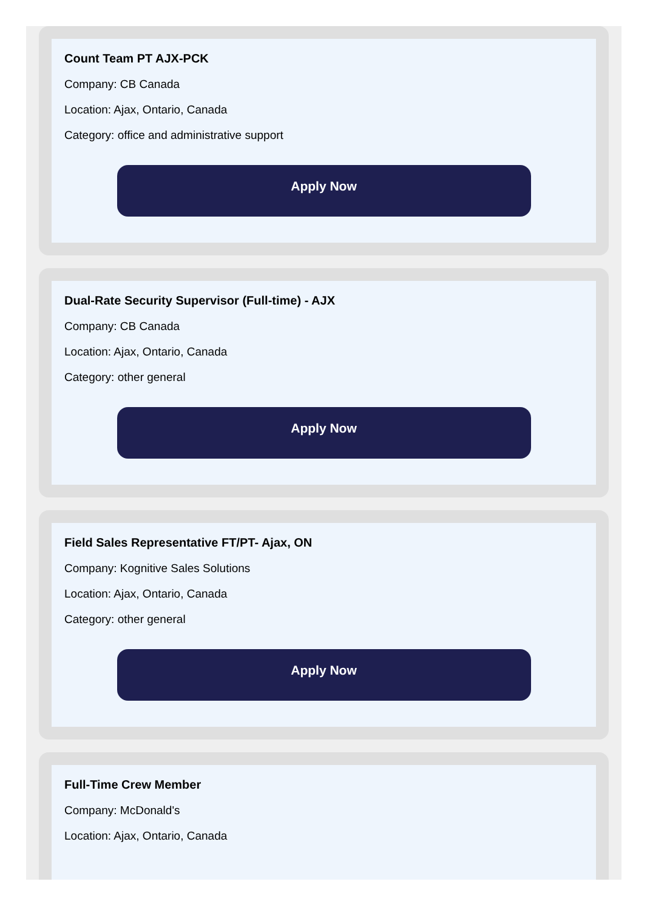Count Team PT AJX-PCK
Company: CB Canada
Location: Ajax, Ontario, Canada
Category: office and administrative support
Apply Now
Dual-Rate Security Supervisor (Full-time) - AJX
Company: CB Canada
Location: Ajax, Ontario, Canada
Category: other general
Apply Now
Field Sales Representative FT/PT- Ajax, ON
Company: Kognitive Sales Solutions
Location: Ajax, Ontario, Canada
Category: other general
Apply Now
Full-Time Crew Member
Company: McDonald's
Location: Ajax, Ontario, Canada